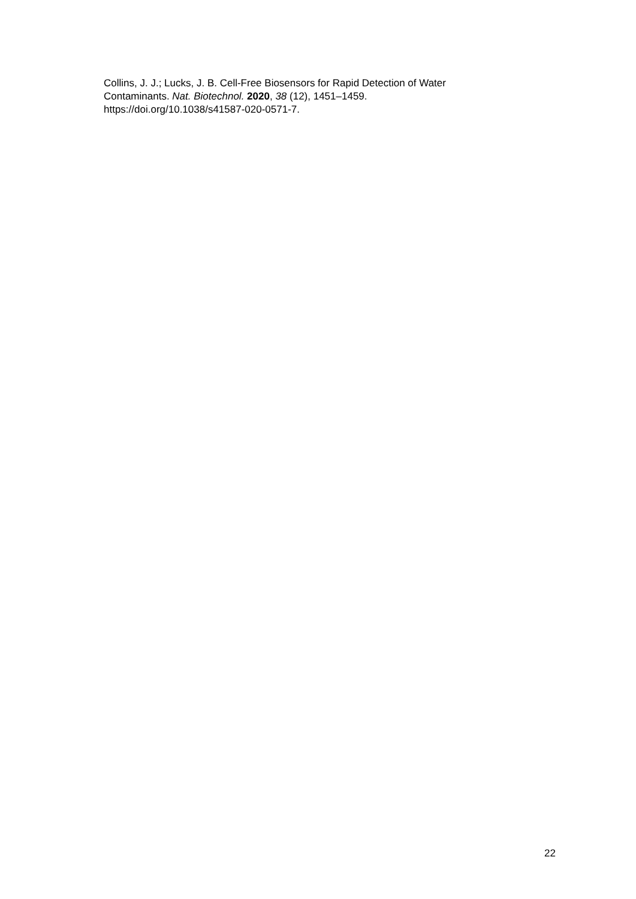Collins, J. J.; Lucks, J. B. Cell-Free Biosensors for Rapid Detection of Water
Contaminants. Nat. Biotechnol. 2020, 38 (12), 1451–1459.
https://doi.org/10.1038/s41587-020-0571-7.
22